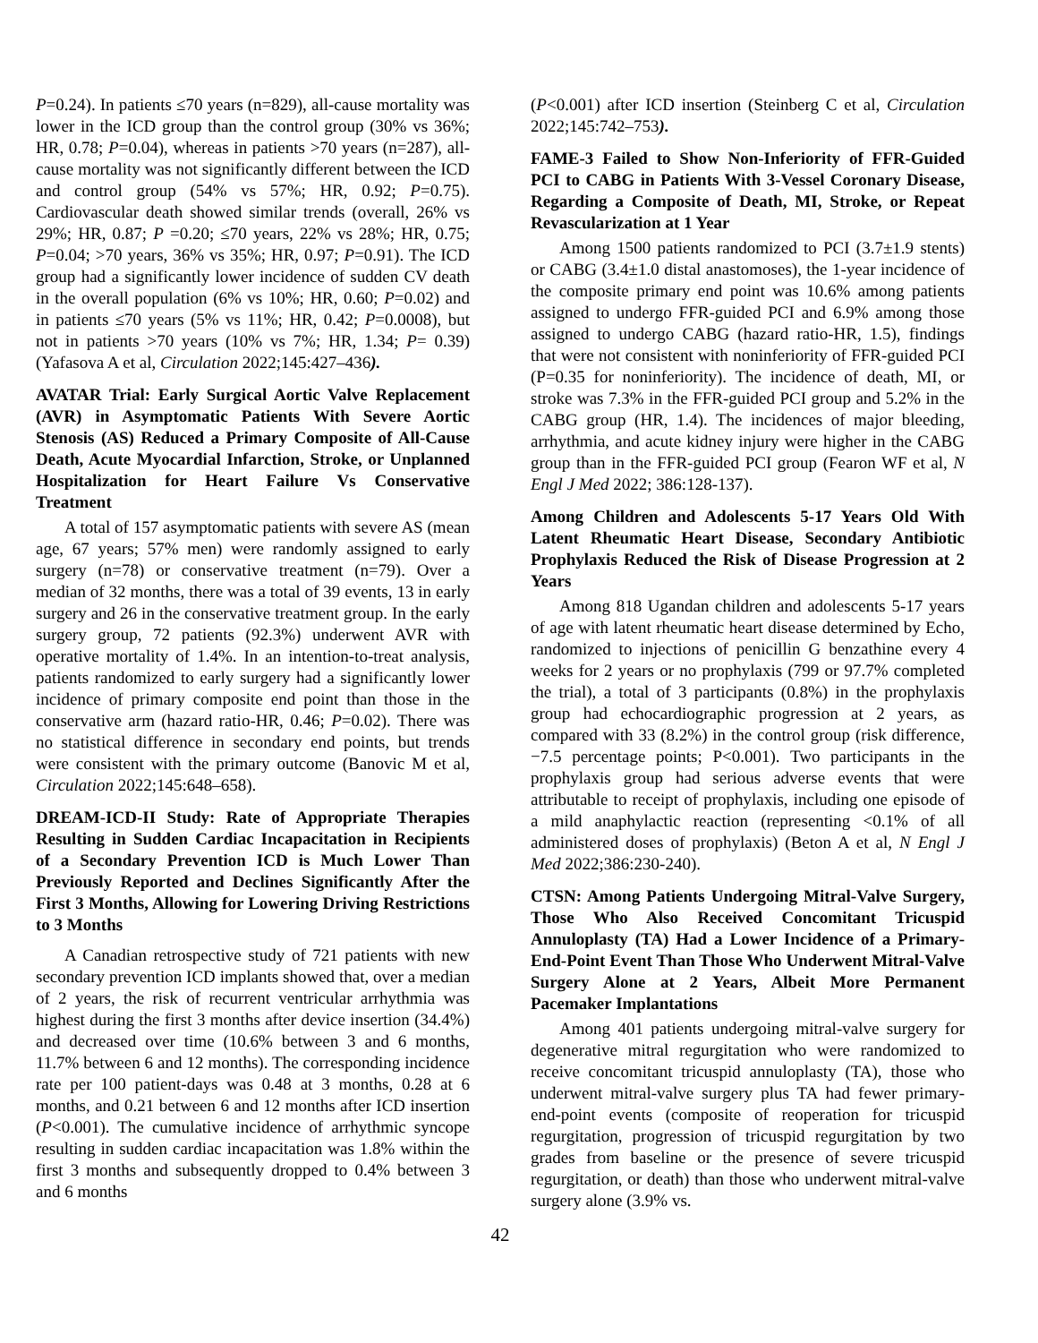P=0.24). In patients ≤70 years (n=829), all-cause mortality was lower in the ICD group than the control group (30% vs 36%; HR, 0.78; P=0.04), whereas in patients >70 years (n=287), all-cause mortality was not significantly different between the ICD and control group (54% vs 57%; HR, 0.92; P=0.75). Cardiovascular death showed similar trends (overall, 26% vs 29%; HR, 0.87; P =0.20; ≤70 years, 22% vs 28%; HR, 0.75; P=0.04; >70 years, 36% vs 35%; HR, 0.97; P=0.91). The ICD group had a significantly lower incidence of sudden CV death in the overall population (6% vs 10%; HR, 0.60; P=0.02) and in patients ≤70 years (5% vs 11%; HR, 0.42; P=0.0008), but not in patients >70 years (10% vs 7%; HR, 1.34; P= 0.39) (Yafasova A et al, Circulation 2022;145:427–436).
AVATAR Trial: Early Surgical Aortic Valve Replacement (AVR) in Asymptomatic Patients With Severe Aortic Stenosis (AS) Reduced a Primary Composite of All-Cause Death, Acute Myocardial Infarction, Stroke, or Unplanned Hospitalization for Heart Failure Vs Conservative Treatment
A total of 157 asymptomatic patients with severe AS (mean age, 67 years; 57% men) were randomly assigned to early surgery (n=78) or conservative treatment (n=79). Over a median of 32 months, there was a total of 39 events, 13 in early surgery and 26 in the conservative treatment group. In the early surgery group, 72 patients (92.3%) underwent AVR with operative mortality of 1.4%. In an intention-to-treat analysis, patients randomized to early surgery had a significantly lower incidence of primary composite end point than those in the conservative arm (hazard ratio-HR, 0.46; P=0.02). There was no statistical difference in secondary end points, but trends were consistent with the primary outcome (Banovic M et al, Circulation 2022;145:648–658).
DREAM-ICD-II Study: Rate of Appropriate Therapies Resulting in Sudden Cardiac Incapacitation in Recipients of a Secondary Prevention ICD is Much Lower Than Previously Reported and Declines Significantly After the First 3 Months, Allowing for Lowering Driving Restrictions to 3 Months
A Canadian retrospective study of 721 patients with new secondary prevention ICD implants showed that, over a median of 2 years, the risk of recurrent ventricular arrhythmia was highest during the first 3 months after device insertion (34.4%) and decreased over time (10.6% between 3 and 6 months, 11.7% between 6 and 12 months). The corresponding incidence rate per 100 patient-days was 0.48 at 3 months, 0.28 at 6 months, and 0.21 between 6 and 12 months after ICD insertion (P<0.001). The cumulative incidence of arrhythmic syncope resulting in sudden cardiac incapacitation was 1.8% within the first 3 months and subsequently dropped to 0.4% between 3 and 6 months
(P<0.001) after ICD insertion (Steinberg C et al, Circulation 2022;145:742–753).
FAME-3 Failed to Show Non-Inferiority of FFR-Guided PCI to CABG in Patients With 3-Vessel Coronary Disease, Regarding a Composite of Death, MI, Stroke, or Repeat Revascularization at 1 Year
Among 1500 patients randomized to PCI (3.7±1.9 stents) or CABG (3.4±1.0 distal anastomoses), the 1-year incidence of the composite primary end point was 10.6% among patients assigned to undergo FFR-guided PCI and 6.9% among those assigned to undergo CABG (hazard ratio-HR, 1.5), findings that were not consistent with noninferiority of FFR-guided PCI (P=0.35 for noninferiority). The incidence of death, MI, or stroke was 7.3% in the FFR-guided PCI group and 5.2% in the CABG group (HR, 1.4). The incidences of major bleeding, arrhythmia, and acute kidney injury were higher in the CABG group than in the FFR-guided PCI group (Fearon WF et al, N Engl J Med 2022; 386:128-137).
Among Children and Adolescents 5-17 Years Old With Latent Rheumatic Heart Disease, Secondary Antibiotic Prophylaxis Reduced the Risk of Disease Progression at 2 Years
Among 818 Ugandan children and adolescents 5-17 years of age with latent rheumatic heart disease determined by Echo, randomized to injections of penicillin G benzathine every 4 weeks for 2 years or no prophylaxis (799 or 97.7% completed the trial), a total of 3 participants (0.8%) in the prophylaxis group had echocardiographic progression at 2 years, as compared with 33 (8.2%) in the control group (risk difference, −7.5 percentage points; P<0.001). Two participants in the prophylaxis group had serious adverse events that were attributable to receipt of prophylaxis, including one episode of a mild anaphylactic reaction (representing <0.1% of all administered doses of prophylaxis) (Beton A et al, N Engl J Med 2022;386:230-240).
CTSN: Among Patients Undergoing Mitral-Valve Surgery, Those Who Also Received Concomitant Tricuspid Annuloplasty (TA) Had a Lower Incidence of a Primary-End-Point Event Than Those Who Underwent Mitral-Valve Surgery Alone at 2 Years, Albeit More Permanent Pacemaker Implantations
Among 401 patients undergoing mitral-valve surgery for degenerative mitral regurgitation who were randomized to receive concomitant tricuspid annuloplasty (TA), those who underwent mitral-valve surgery plus TA had fewer primary-end-point events (composite of reoperation for tricuspid regurgitation, progression of tricuspid regurgitation by two grades from baseline or the presence of severe tricuspid regurgitation, or death) than those who underwent mitral-valve surgery alone (3.9% vs.
42